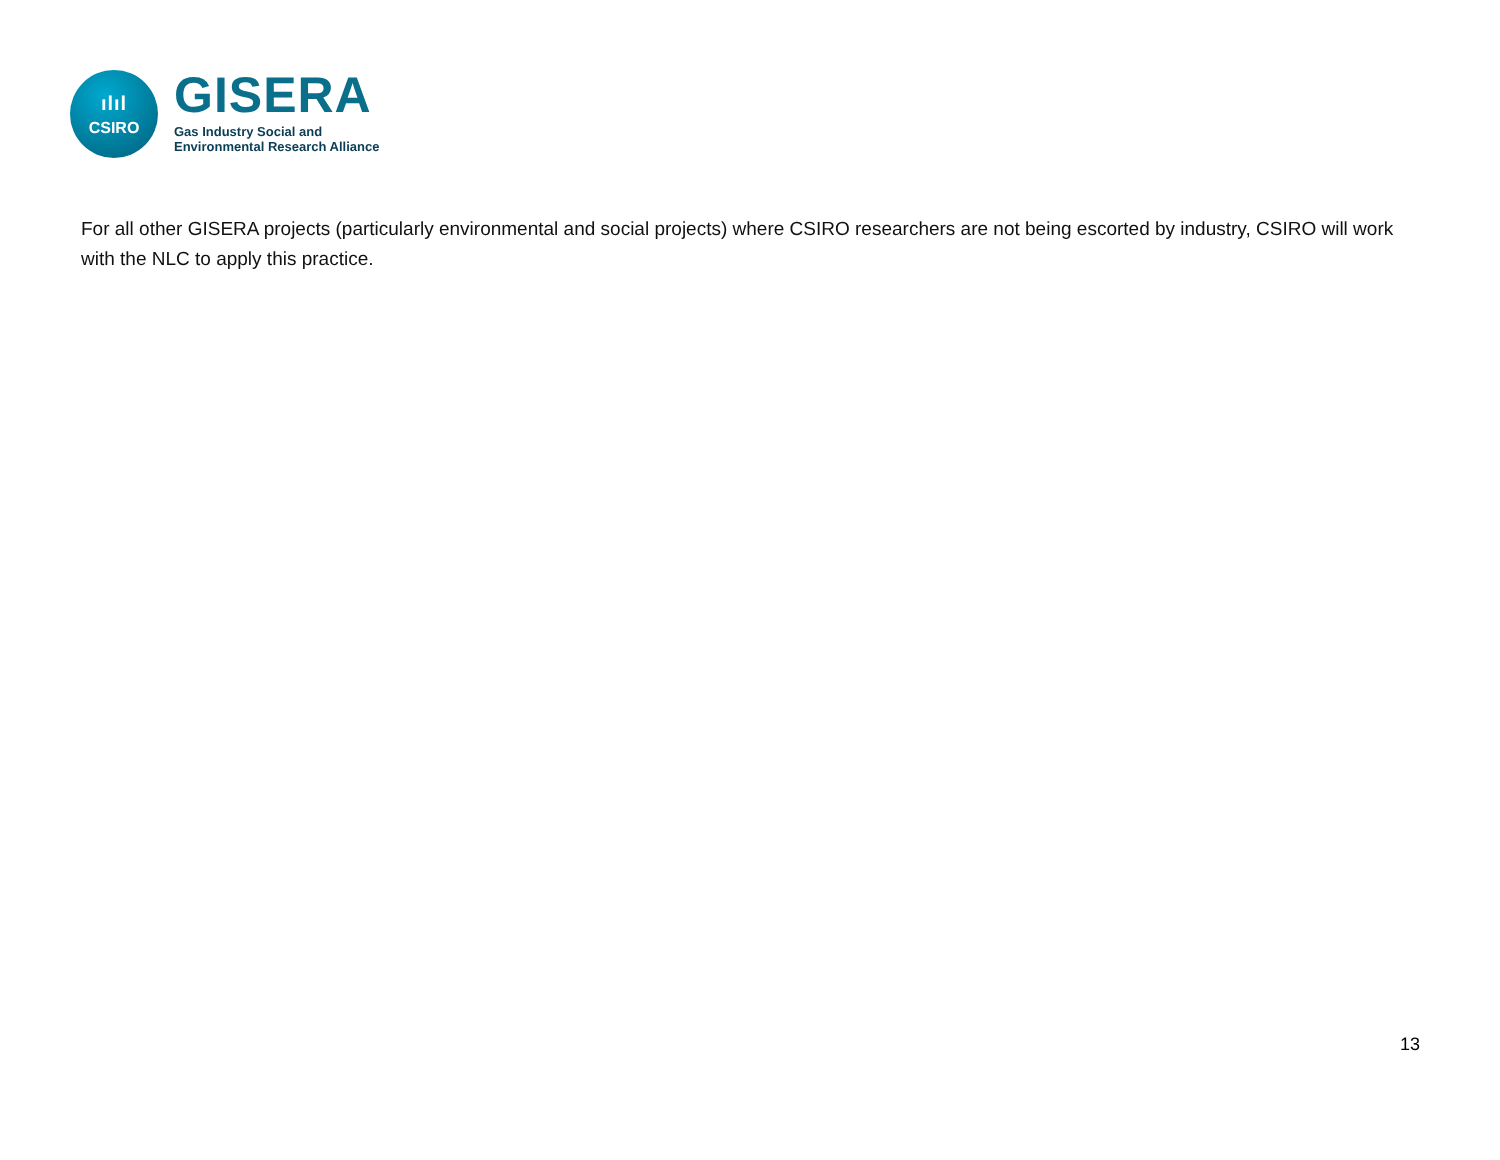ılıl
CSIRO
GISERA
Gas Industry Social and
Environmental Research Alliance
For all other GISERA projects (particularly environmental and social projects) where CSIRO researchers are not being escorted by industry, CSIRO will work with the NLC to apply this practice.
13